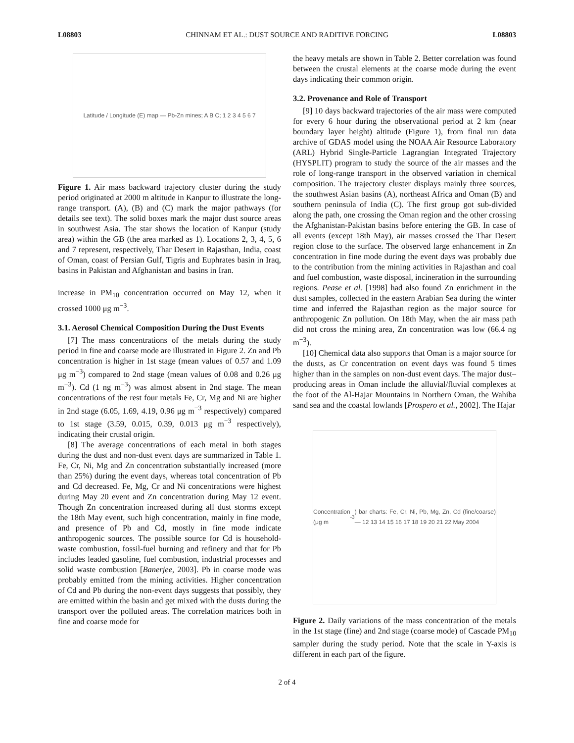L08803 CHINNAM ET AL.: DUST SOURCE AND RADITIVE FORCING L08803
Latitude / Longitude (E) map — Pb-Zn mines; A B C; 1 2 3 4 5 6 7
Figure 1. Air mass backward trajectory cluster during the study period originated at 2000 m altitude in Kanpur to illustrate the long-range transport. (A), (B) and (C) mark the major pathways (for details see text). The solid boxes mark the major dust source areas in southwest Asia. The star shows the location of Kanpur (study area) within the GB (the area marked as 1). Locations 2, 3, 4, 5, 6 and 7 represent, respectively, Thar Desert in Rajasthan, India, coast of Oman, coast of Persian Gulf, Tigris and Euphrates basin in Iraq, basins in Pakistan and Afghanistan and basins in Iran.
increase in PM<sub>10</sub> concentration occurred on May 12, when it crossed 1000 μg m<sup>−3</sup>.
3.1. Aerosol Chemical Composition During the Dust Events
[7] The mass concentrations of the metals during the study period in fine and coarse mode are illustrated in Figure 2. Zn and Pb concentration is higher in 1st stage (mean values of 0.57 and 1.09 μg m<sup>−3</sup>) compared to 2nd stage (mean values of 0.08 and 0.26 μg m<sup>−3</sup>). Cd (1 ng m<sup>−3</sup>) was almost absent in 2nd stage. The mean concentrations of the rest four metals Fe, Cr, Mg and Ni are higher in 2nd stage (6.05, 1.69, 4.19, 0.96 μg m<sup>−3</sup> respectively) compared to 1st stage (3.59, 0.015, 0.39, 0.013 μg m<sup>−3</sup> respectively), indicating their crustal origin.
[8] The average concentrations of each metal in both stages during the dust and non-dust event days are summarized in Table 1. Fe, Cr, Ni, Mg and Zn concentration substantially increased (more than 25%) during the event days, whereas total concentration of Pb and Cd decreased. Fe, Mg, Cr and Ni concentrations were highest during May 20 event and Zn concentration during May 12 event. Though Zn concentration increased during all dust storms except the 18th May event, such high concentration, mainly in fine mode, and presence of Pb and Cd, mostly in fine mode indicate anthropogenic sources. The possible source for Cd is household-waste combustion, fossil-fuel burning and refinery and that for Pb includes leaded gasoline, fuel combustion, industrial processes and solid waste combustion [Banerjee, 2003]. Pb in coarse mode was probably emitted from the mining activities. Higher concentration of Cd and Pb during the non-event days suggests that possibly, they are emitted within the basin and get mixed with the dusts during the transport over the polluted areas. The correlation matrices both in fine and coarse mode for
the heavy metals are shown in Table 2. Better correlation was found between the crustal elements at the coarse mode during the event days indicating their common origin.
3.2. Provenance and Role of Transport
[9] 10 days backward trajectories of the air mass were computed for every 6 hour during the observational period at 2 km (near boundary layer height) altitude (Figure 1), from final run data archive of GDAS model using the NOAA Air Resource Laboratory (ARL) Hybrid Single-Particle Lagrangian Integrated Trajectory (HYSPLIT) program to study the source of the air masses and the role of long-range transport in the observed variation in chemical composition. The trajectory cluster displays mainly three sources, the southwest Asian basins (A), northeast Africa and Oman (B) and southern peninsula of India (C). The first group got sub-divided along the path, one crossing the Oman region and the other crossing the Afghanistan-Pakistan basins before entering the GB. In case of all events (except 18th May), air masses crossed the Thar Desert region close to the surface. The observed large enhancement in Zn concentration in fine mode during the event days was probably due to the contribution from the mining activities in Rajasthan and coal and fuel combustion, waste disposal, incineration in the surrounding regions. Pease et al. [1998] had also found Zn enrichment in the dust samples, collected in the eastern Arabian Sea during the winter time and inferred the Rajasthan region as the major source for anthropogenic Zn pollution. On 18th May, when the air mass path did not cross the mining area, Zn concentration was low (66.4 ng m<sup>−3</sup>).
[10] Chemical data also supports that Oman is a major source for the dusts, as Cr concentration on event days was found 5 times higher than in the samples on non-dust event days. The major dust–producing areas in Oman include the alluvial/fluvial complexes at the foot of the Al-Hajar Mountains in Northern Oman, the Wahiba sand sea and the coastal lowlands [Prospero et al., 2002]. The Hajar
Concentration (μg m<sup>-3</sup>) bar charts: Fe, Cr, Ni, Pb, Mg, Zn, Cd (fine/coarse) — 12 13 14 15 16 17 18 19 20 21 22 May 2004
Figure 2. Daily variations of the mass concentration of the metals in the 1st stage (fine) and 2nd stage (coarse mode) of Cascade PM<sub>10</sub> sampler during the study period. Note that the scale in Y-axis is different in each part of the figure.
2 of 4